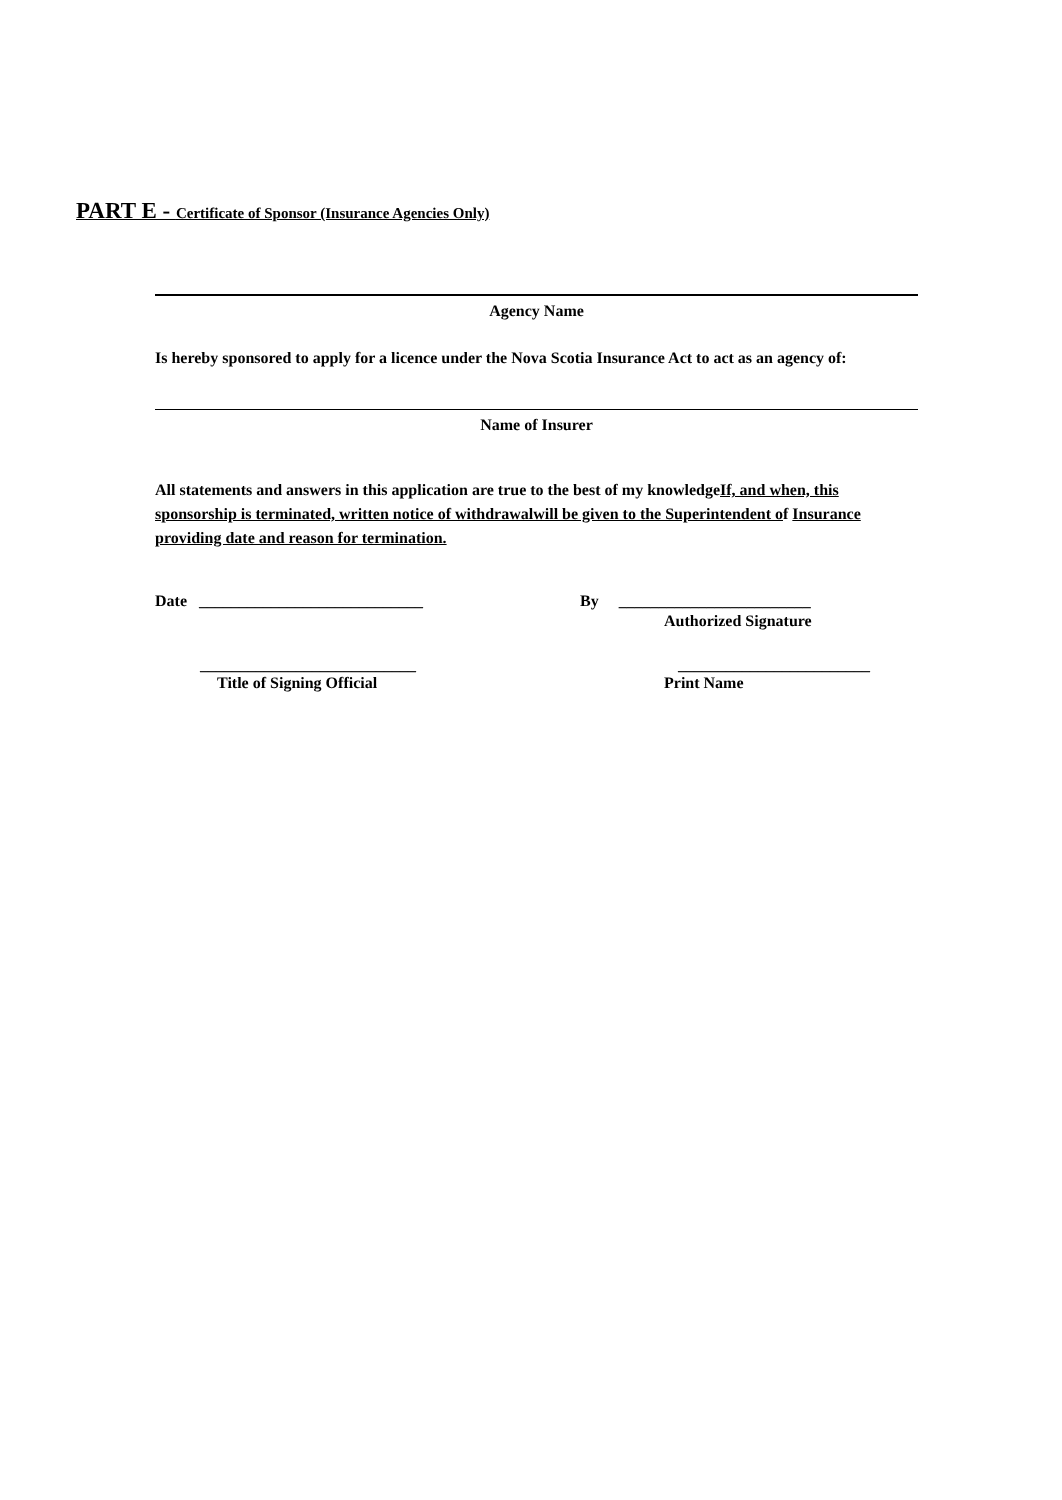PART E - Certificate of Sponsor (Insurance Agencies Only)
Agency Name
Is hereby sponsored to apply for a licence under the Nova Scotia Insurance Act to act as an agency of:
Name of Insurer
All statements and answers in this application are true to the best of my knowledgeIf, and when, this sponsorship is terminated, written notice of withdrawalwill be given to the Superintendent of Insurance providing date and reason for termination.
Date ____________________________ By ________________________
Authorized Signature
___________________________ ________________________
Title of Signing Official Print Name